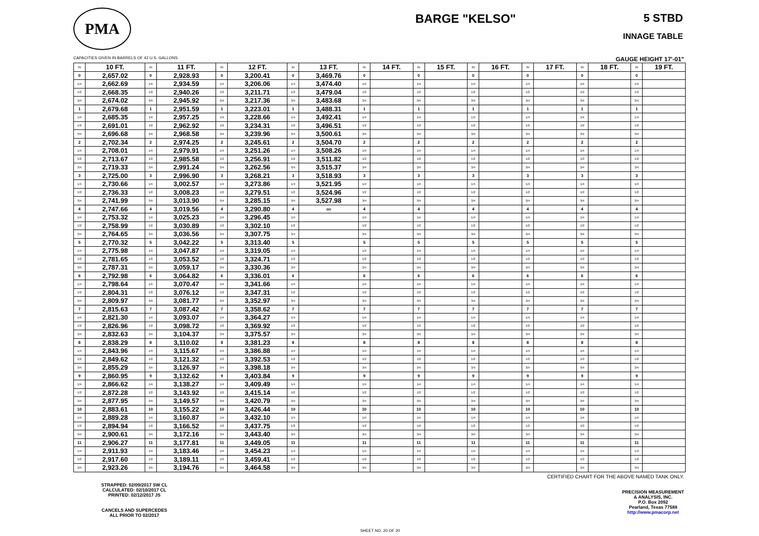PMA
BARGE "KELSO" 5 STBD
INNAGE TABLE
CAPACITIES GIVEN IN BARRELS OF 42 U.S. GALLONS GAUGE HEIGHT 17'-01"
| IN | 10 FT. | IN | 11 FT. | IN | 12 FT. | IN | 13 FT. | IN | 14 FT. | IN | 15 FT. | IN | 16 FT. | IN | 17 FT. | IN | 18 FT. | IN | 19 FT. |
| 0 | 2,657.02 | 0 | 2,928.93 | 0 | 3,200.41 | 0 | 3,469.76 | 0 | | 0 | | 0 | | 0 | | 0 | | 0 | |
| 1/4 | 2,662.69 | 1/4 | 2,934.59 | 1/4 | 3,206.06 | 1/4 | 3,474.40 | 1/4 | | 1/4 | | 1/4 | | 1/4 | | 1/4 | | 1/4 | |
| 1/2 | 2,668.35 | 1/2 | 2,940.26 | 1/2 | 3,211.71 | 1/2 | 3,479.04 | 1/2 | | 1/2 | | 1/2 | | 1/2 | | 1/2 | | 1/2 | |
| 3/4 | 2,674.02 | 3/4 | 2,945.92 | 3/4 | 3,217.36 | 3/4 | 3,483.68 | 3/4 | | 3/4 | | 3/4 | | 3/4 | | 3/4 | | 3/4 | |
| 1 | 2,679.68 | 1 | 2,951.59 | 1 | 3,223.01 | 1 | 3,488.31 | 1 | | 1 | | 1 | | 1 | | 1 | | 1 | |
| 1/4 | 2,685.35 | 1/4 | 2,957.25 | 1/4 | 3,228.66 | 1/4 | 3,492.41 | 1/4 | | 1/4 | | 1/4 | | 1/4 | | 1/4 | | 1/4 | |
| 1/2 | 2,691.01 | 1/2 | 2,962.92 | 1/2 | 3,234.31 | 1/2 | 3,496.51 | 1/2 | | 1/2 | | 1/2 | | 1/2 | | 1/2 | | 1/2 | |
| 3/4 | 2,696.68 | 3/4 | 2,968.58 | 3/4 | 3,239.96 | 3/4 | 3,500.61 | 3/4 | | 3/4 | | 3/4 | | 3/4 | | 3/4 | | 3/4 | |
| 2 | 2,702.34 | 2 | 2,974.25 | 2 | 3,245.61 | 2 | 3,504.70 | 2 | | 2 | | 2 | | 2 | | 2 | | 2 | |
| 1/4 | 2,708.01 | 1/4 | 2,979.91 | 1/4 | 3,251.26 | 1/4 | 3,508.26 | 1/4 | | 1/4 | | 1/4 | | 1/4 | | 1/4 | | 1/4 | |
| 1/2 | 2,713.67 | 1/2 | 2,985.58 | 1/2 | 3,256.91 | 1/2 | 3,511.82 | 1/2 | | 1/2 | | 1/2 | | 1/2 | | 1/2 | | 1/2 | |
| 3/4 | 2,719.33 | 3/4 | 2,991.24 | 3/4 | 3,262.56 | 3/4 | 3,515.37 | 3/4 | | 3/4 | | 3/4 | | 3/4 | | 3/4 | | 3/4 | |
| 3 | 2,725.00 | 3 | 2,996.90 | 3 | 3,268.21 | 3 | 3,518.93 | 3 | | 3 | | 3 | | 3 | | 3 | | 3 | |
| 1/4 | 2,730.66 | 1/4 | 3,002.57 | 1/4 | 3,273.86 | 1/4 | 3,521.95 | 1/4 | | 1/4 | | 1/4 | | 1/4 | | 1/4 | | 1/4 | |
| 1/2 | 2,736.33 | 1/2 | 3,008.23 | 1/2 | 3,279.51 | 1/2 | 3,524.96 | 1/2 | | 1/2 | | 1/2 | | 1/2 | | 1/2 | | 1/2 | |
| 3/4 | 2,741.99 | 3/4 | 3,013.90 | 3/4 | 3,285.15 | 3/4 | 3,527.98 | 3/4 | | 3/4 | | 3/4 | | 3/4 | | 3/4 | | 3/4 | |
| 4 | 2,747.66 | 4 | 3,019.56 | 4 | 3,290.80 | 4 | ═ | 4 | | 4 | | 4 | | 4 | | 4 | | 4 | |
| 1/4 | 2,753.32 | 1/4 | 3,025.23 | 1/4 | 3,296.45 | 1/4 | | 1/4 | | 1/4 | | 1/4 | | 1/4 | | 1/4 | | 1/4 | |
| 1/2 | 2,758.99 | 1/2 | 3,030.89 | 1/2 | 3,302.10 | 1/2 | | 1/2 | | 1/2 | | 1/2 | | 1/2 | | 1/2 | | 1/2 | |
| 3/4 | 2,764.65 | 3/4 | 3,036.56 | 3/4 | 3,307.75 | 3/4 | | 3/4 | | 3/4 | | 3/4 | | 3/4 | | 3/4 | | 3/4 | |
| 5 | 2,770.32 | 5 | 3,042.22 | 5 | 3,313.40 | 5 | | 5 | | 5 | | 5 | | 5 | | 5 | | 5 | |
| 1/4 | 2,775.98 | 1/4 | 3,047.87 | 1/4 | 3,319.05 | 1/4 | | 1/4 | | 1/4 | | 1/4 | | 1/4 | | 1/4 | | 1/4 | |
| 1/2 | 2,781.65 | 1/2 | 3,053.52 | 1/2 | 3,324.71 | 1/2 | | 1/2 | | 1/2 | | 1/2 | | 1/2 | | 1/2 | | 1/2 | |
| 3/4 | 2,787.31 | 3/4 | 3,059.17 | 3/4 | 3,330.36 | 3/4 | | 3/4 | | 3/4 | | 3/4 | | 3/4 | | 3/4 | | 3/4 | |
| 6 | 2,792.98 | 6 | 3,064.82 | 6 | 3,336.01 | 6 | | 6 | | 6 | | 6 | | 6 | | 6 | | 6 | |
| 1/4 | 2,798.64 | 1/4 | 3,070.47 | 1/4 | 3,341.66 | 1/4 | | 1/4 | | 1/4 | | 1/4 | | 1/4 | | 1/4 | | 1/4 | |
| 1/2 | 2,804.31 | 1/2 | 3,076.12 | 1/2 | 3,347.31 | 1/2 | | 1/2 | | 1/2 | | 1/2 | | 1/2 | | 1/2 | | 1/2 | |
| 3/4 | 2,809.97 | 3/4 | 3,081.77 | 3/4 | 3,352.97 | 3/4 | | 3/4 | | 3/4 | | 3/4 | | 3/4 | | 3/4 | | 3/4 | |
| 7 | 2,815.63 | 7 | 3,087.42 | 7 | 3,358.62 | 7 | | 7 | | 7 | | 7 | | 7 | | 7 | | 7 | |
| 1/4 | 2,821.30 | 1/4 | 3,093.07 | 1/4 | 3,364.27 | 1/4 | | 1/4 | | 1/4 | | 1/4 | | 1/4 | | 1/4 | | 1/4 | |
| 1/2 | 2,826.96 | 1/2 | 3,098.72 | 1/2 | 3,369.92 | 1/2 | | 1/2 | | 1/2 | | 1/2 | | 1/2 | | 1/2 | | 1/2 | |
| 3/4 | 2,832.63 | 3/4 | 3,104.37 | 3/4 | 3,375.57 | 3/4 | | 3/4 | | 3/4 | | 3/4 | | 3/4 | | 3/4 | | 3/4 | |
| 8 | 2,838.29 | 8 | 3,110.02 | 8 | 3,381.23 | 8 | | 8 | | 8 | | 8 | | 8 | | 8 | | 8 | |
| 1/4 | 2,843.96 | 1/4 | 3,115.67 | 1/4 | 3,386.88 | 1/4 | | 1/4 | | 1/4 | | 1/4 | | 1/4 | | 1/4 | | 1/4 | |
| 1/2 | 2,849.62 | 1/2 | 3,121.32 | 1/2 | 3,392.53 | 1/2 | | 1/2 | | 1/2 | | 1/2 | | 1/2 | | 1/2 | | 1/2 | |
| 3/4 | 2,855.29 | 3/4 | 3,126.97 | 3/4 | 3,398.18 | 3/4 | | 3/4 | | 3/4 | | 3/4 | | 3/4 | | 3/4 | | 3/4 | |
| 9 | 2,860.95 | 9 | 3,132.62 | 9 | 3,403.84 | 9 | | 9 | | 9 | | 9 | | 9 | | 9 | | 9 | |
| 1/4 | 2,866.62 | 1/4 | 3,138.27 | 1/4 | 3,409.49 | 1/4 | | 1/4 | | 1/4 | | 1/4 | | 1/4 | | 1/4 | | 1/4 | |
| 1/2 | 2,872.28 | 1/2 | 3,143.92 | 1/2 | 3,415.14 | 1/2 | | 1/2 | | 1/2 | | 1/2 | | 1/2 | | 1/2 | | 1/2 | |
| 3/4 | 2,877.95 | 3/4 | 3,149.57 | 3/4 | 3,420.79 | 3/4 | | 3/4 | | 3/4 | | 3/4 | | 3/4 | | 3/4 | | 3/4 | |
| 10 | 2,883.61 | 10 | 3,155.22 | 10 | 3,426.44 | 10 | | 10 | | 10 | | 10 | | 10 | | 10 | | 10 | |
| 1/4 | 2,889.28 | 1/4 | 3,160.87 | 1/4 | 3,432.10 | 1/4 | | 1/4 | | 1/4 | | 1/4 | | 1/4 | | 1/4 | | 1/4 | |
| 1/2 | 2,894.94 | 1/2 | 3,166.52 | 1/2 | 3,437.75 | 1/2 | | 1/2 | | 1/2 | | 1/2 | | 1/2 | | 1/2 | | 1/2 | |
| 3/4 | 2,900.61 | 3/4 | 3,172.16 | 3/4 | 3,443.40 | 3/4 | | 3/4 | | 3/4 | | 3/4 | | 3/4 | | 3/4 | | 3/4 | |
| 11 | 2,906.27 | 11 | 3,177.81 | 11 | 3,449.05 | 11 | | 11 | | 11 | | 11 | | 11 | | 11 | | 11 | |
| 1/4 | 2,911.93 | 1/4 | 3,183.46 | 1/4 | 3,454.23 | 1/4 | | 1/4 | | 1/4 | | 1/4 | | 1/4 | | 1/4 | | 1/4 | |
| 1/2 | 2,917.60 | 1/2 | 3,189.11 | 1/2 | 3,459.41 | 1/2 | | 1/2 | | 1/2 | | 1/2 | | 1/2 | | 1/2 | | 1/2 | |
| 3/4 | 2,923.26 | 3/4 | 3,194.76 | 3/4 | 3,464.58 | 3/4 | | 3/4 | | 3/4 | | 3/4 | | 3/4 | | 3/4 | | 3/4 | |
CERTIFIED CHART FOR THE ABOVE NAMED TANK ONLY.
STRAPPED: 02/09/2017 SW CL
CALCULATED: 02/10/2017 CL
PRINTED: 02/12/2017 JS
CANCELS AND SUPERCEDES
ALL PRIOR TO 02/2017
PRECISION MEASUREMENT
& ANALYSIS, INC.
P.O. Box 2092
Pearland, Texas 77588
http://www.pmacorp.net
SHEET NO. 20 OF 20